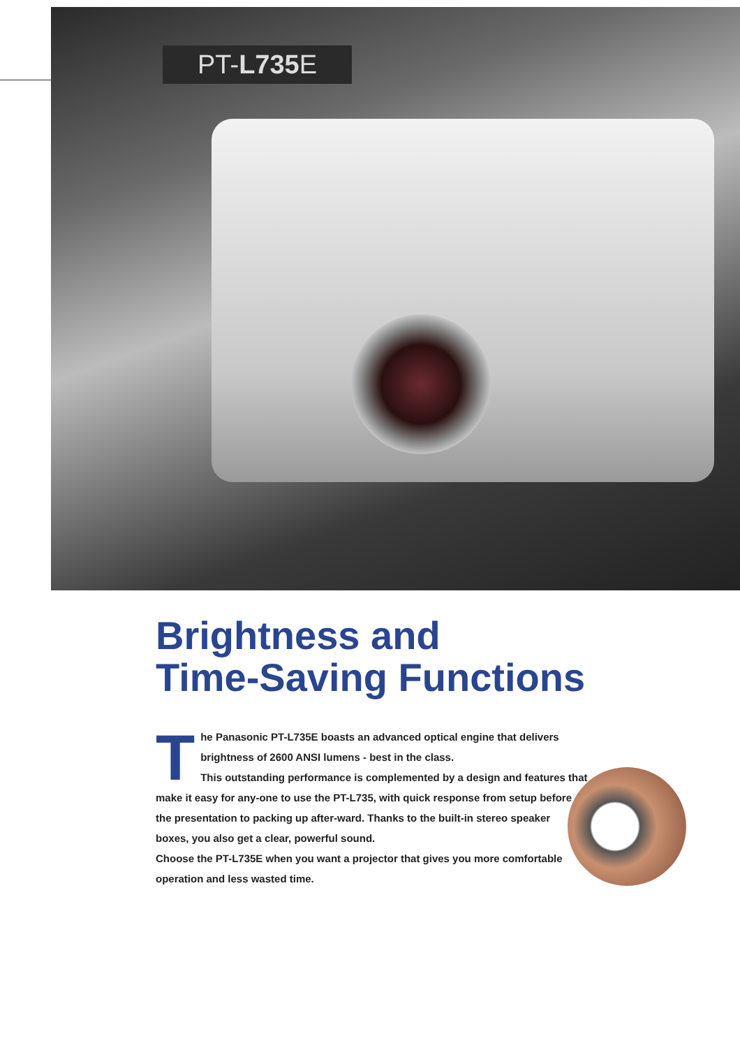PT-L735 E
Brightness and
Time-Saving Functions
The Panasonic PT-L735E boasts an advanced optical engine that delivers brightness of 2600 ANSI lumens - best in the class.
This outstanding performance is complemented by a design and features that make it easy for any-one to use the PT-L735, with quick response from setup before the presentation to packing up after-ward. Thanks to the built-in stereo speaker boxes, you also get a clear, powerful sound.
Choose the PT-L735E when you want a projector that gives you more comfortable operation and less wasted time.